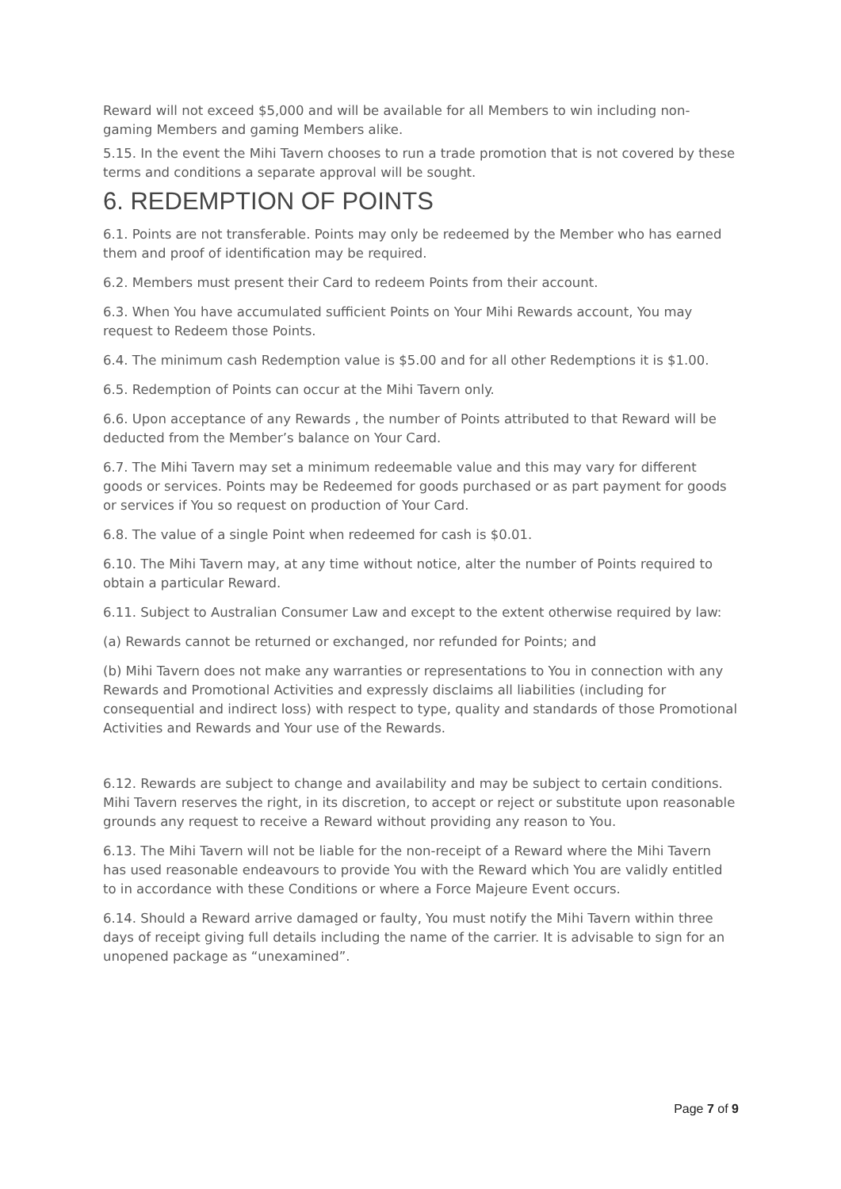Reward will not exceed $5,000 and will be available for all Members to win including non-gaming Members and gaming Members alike.
5.15. In the event the Mihi Tavern chooses to run a trade promotion that is not covered by these terms and conditions a separate approval will be sought.
6. REDEMPTION OF POINTS
6.1. Points are not transferable. Points may only be redeemed by the Member who has earned them and proof of identification may be required.
6.2. Members must present their Card to redeem Points from their account.
6.3. When You have accumulated sufficient Points on Your Mihi Rewards account, You may request to Redeem those Points.
6.4. The minimum cash Redemption value is $5.00 and for all other Redemptions it is $1.00.
6.5. Redemption of Points can occur at the Mihi Tavern only.
6.6. Upon acceptance of any Rewards , the number of Points attributed to that Reward will be deducted from the Member’s balance on Your Card.
6.7. The Mihi Tavern may set a minimum redeemable value and this may vary for different goods or services. Points may be Redeemed for goods purchased or as part payment for goods or services if You so request on production of Your Card.
6.8. The value of a single Point when redeemed for cash is $0.01.
6.10. The Mihi Tavern may, at any time without notice, alter the number of Points required to obtain a particular Reward.
6.11. Subject to Australian Consumer Law and except to the extent otherwise required by law:
(a) Rewards cannot be returned or exchanged, nor refunded for Points; and
(b) Mihi Tavern does not make any warranties or representations to You in connection with any Rewards and Promotional Activities and expressly disclaims all liabilities (including for consequential and indirect loss) with respect to type, quality and standards of those Promotional Activities and Rewards and Your use of the Rewards.
6.12. Rewards are subject to change and availability and may be subject to certain conditions. Mihi Tavern reserves the right, in its discretion, to accept or reject or substitute upon reasonable grounds any request to receive a Reward without providing any reason to You.
6.13. The Mihi Tavern will not be liable for the non-receipt of a Reward where the Mihi Tavern has used reasonable endeavours to provide You with the Reward which You are validly entitled to in accordance with these Conditions or where a Force Majeure Event occurs.
6.14. Should a Reward arrive damaged or faulty, You must notify the Mihi Tavern within three days of receipt giving full details including the name of the carrier. It is advisable to sign for an unopened package as “unexamined”.
Page 7 of 9